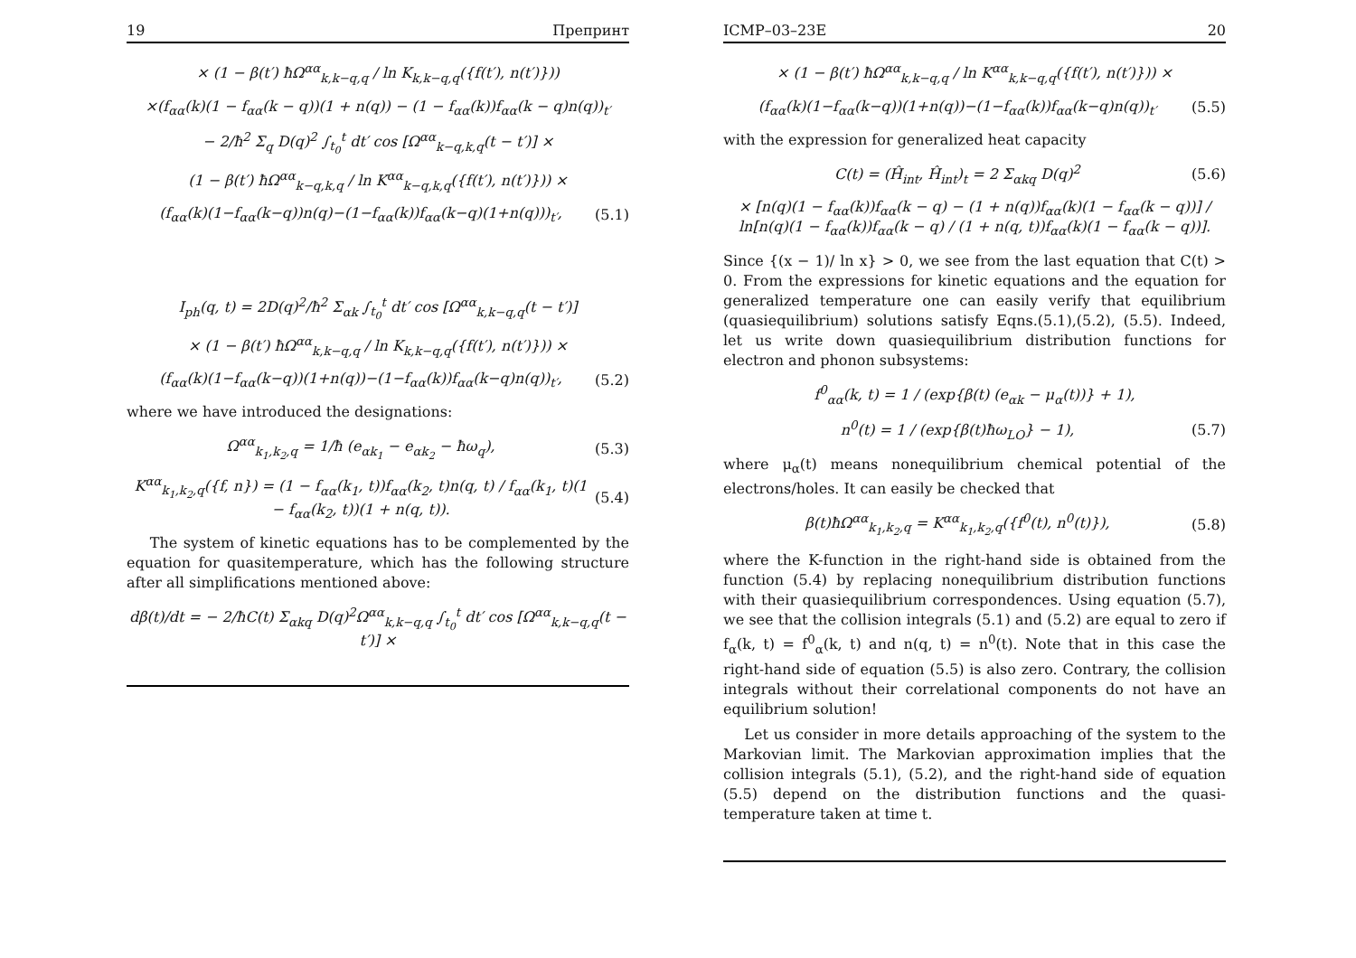19 Препринт
× (1 − β(t′) ħΩ<sup>αα</sup><sub>k,k−q,q</sub> / ln K<sub>k,k−q,q</sub>({f(t′), n(t′)}))
×(f<sub>αα</sub>(k)(1 − f<sub>αα</sub>(k − q))(1 + n(q)) − (1 − f<sub>αα</sub>(k))f<sub>αα</sub>(k − q)n(q))<sub>t′</sub>
− 2/ħ<sup>2</sup> Σ<sub>q</sub> D(q)<sup>2</sup> ∫<sub>t<sub>0</sub></sub><sup>t</sup> dt′ cos [Ω<sup>αα</sup><sub>k−q,k,q</sub>(t − t′)] ×
(1 − β(t′) ħΩ<sup>αα</sup><sub>k−q,k,q</sub> / ln K<sup>αα</sup><sub>k−q,k,q</sub>({f(t′), n(t′)})) ×
(f<sub>αα</sub>(k)(1−f<sub>αα</sub>(k−q))n(q)−(1−f<sub>αα</sub>(k))f<sub>αα</sub>(k−q)(1+n(q)))<sub>t′</sub>, (5.1)
I<sub>ph</sub>(q, t) = 2D(q)<sup>2</sup>/ħ<sup>2</sup> Σ<sub>αk</sub> ∫<sub>t<sub>0</sub></sub><sup>t</sup> dt′ cos [Ω<sup>αα</sup><sub>k,k−q,q</sub>(t − t′)]
× (1 − β(t′) ħΩ<sup>αα</sup><sub>k,k−q,q</sub> / ln K<sub>k,k−q,q</sub>({f(t′), n(t′)})) ×
(f<sub>αα</sub>(k)(1−f<sub>αα</sub>(k−q))(1+n(q))−(1−f<sub>αα</sub>(k))f<sub>αα</sub>(k−q)n(q))<sub>t′</sub>, (5.2)
where we have introduced the designations:
Ω<sup>αα</sup><sub>k<sub>1</sub>,k<sub>2</sub>,q</sub> = 1/ħ (e<sub>αk<sub>1</sub></sub> − e<sub>αk<sub>2</sub></sub> − ħω<sub>q</sub>), (5.3)
K<sup>αα</sup><sub>k<sub>1</sub>,k<sub>2</sub>,q</sub>({f, n}) = (1 − f<sub>αα</sub>(k<sub>1</sub>, t))f<sub>αα</sub>(k<sub>2</sub>, t)n(q, t) / f<sub>αα</sub>(k<sub>1</sub>, t)(1 − f<sub>αα</sub>(k<sub>2</sub>, t))(1 + n(q, t)). (5.4)
The system of kinetic equations has to be complemented by the equation for quasitemperature, which has the following structure after all simplifications mentioned above:
dβ(t)/dt = − 2/ħC(t) Σ<sub>αkq</sub> D(q)<sup>2</sup>Ω<sup>αα</sup><sub>k,k−q,q</sub> ∫<sub>t<sub>0</sub></sub><sup>t</sup> dt′ cos [Ω<sup>αα</sup><sub>k,k−q,q</sub>(t − t′)] ×
ICMP–03–23E 20
× (1 − β(t′) ħΩ<sup>αα</sup><sub>k,k−q,q</sub> / ln K<sup>αα</sup><sub>k,k−q,q</sub>({f(t′), n(t′)})) ×
(f<sub>αα</sub>(k)(1−f<sub>αα</sub>(k−q))(1+n(q))−(1−f<sub>αα</sub>(k))f<sub>αα</sub>(k−q)n(q))<sub>t′</sub> (5.5)
with the expression for generalized heat capacity
C(t) = (Ĥ<sub>int</sub>, Ĥ<sub>int</sub>)<sub>t</sub> = 2 Σ<sub>αkq</sub> D(q)<sup>2</sup> (5.6)
× [n(q)(1 − f<sub>αα</sub>(k))f<sub>αα</sub>(k − q) − (1 + n(q))f<sub>αα</sub>(k)(1 − f<sub>αα</sub>(k − q))] / ln[n(q)(1 − f<sub>αα</sub>(k))f<sub>αα</sub>(k − q) / (1 + n(q, t))f<sub>αα</sub>(k)(1 − f<sub>αα</sub>(k − q))].
Since {(x − 1)/ ln x} > 0, we see from the last equation that C(t) > 0. From the expressions for kinetic equations and the equation for generalized temperature one can easily verify that equilibrium (quasiequilibrium) solutions satisfy Eqns.(5.1),(5.2), (5.5). Indeed, let us write down quasiequilibrium distribution functions for electron and phonon subsystems:
f<sup>0</sup><sub>αα</sub>(k, t) = 1 / (exp{β(t) (e<sub>αk</sub> − μ<sub>α</sub>(t))} + 1),
n<sup>0</sup>(t) = 1 / (exp{β(t)ħω<sub>LO</sub>} − 1), (5.7)
where μ<sub>α</sub>(t) means nonequilibrium chemical potential of the electrons/holes. It can easily be checked that
β(t)ħΩ<sup>αα</sup><sub>k<sub>1</sub>,k<sub>2</sub>,q</sub> = K<sup>αα</sup><sub>k<sub>1</sub>,k<sub>2</sub>,q</sub>({f<sup>0</sup>(t), n<sup>0</sup>(t)}), (5.8)
where the K-function in the right-hand side is obtained from the function (5.4) by replacing nonequilibrium distribution functions with their quasiequilibrium correspondences. Using equation (5.7), we see that the collision integrals (5.1) and (5.2) are equal to zero if f<sub>α</sub>(k, t) = f<sup>0</sup><sub>α</sub>(k, t) and n(q, t) = n<sup>0</sup>(t). Note that in this case the right-hand side of equation (5.5) is also zero. Contrary, the collision integrals without their correlational components do not have an equilibrium solution!
Let us consider in more details approaching of the system to the Markovian limit. The Markovian approximation implies that the collision integrals (5.1), (5.2), and the right-hand side of equation (5.5) depend on the distribution functions and the quasi-temperature taken at time t.